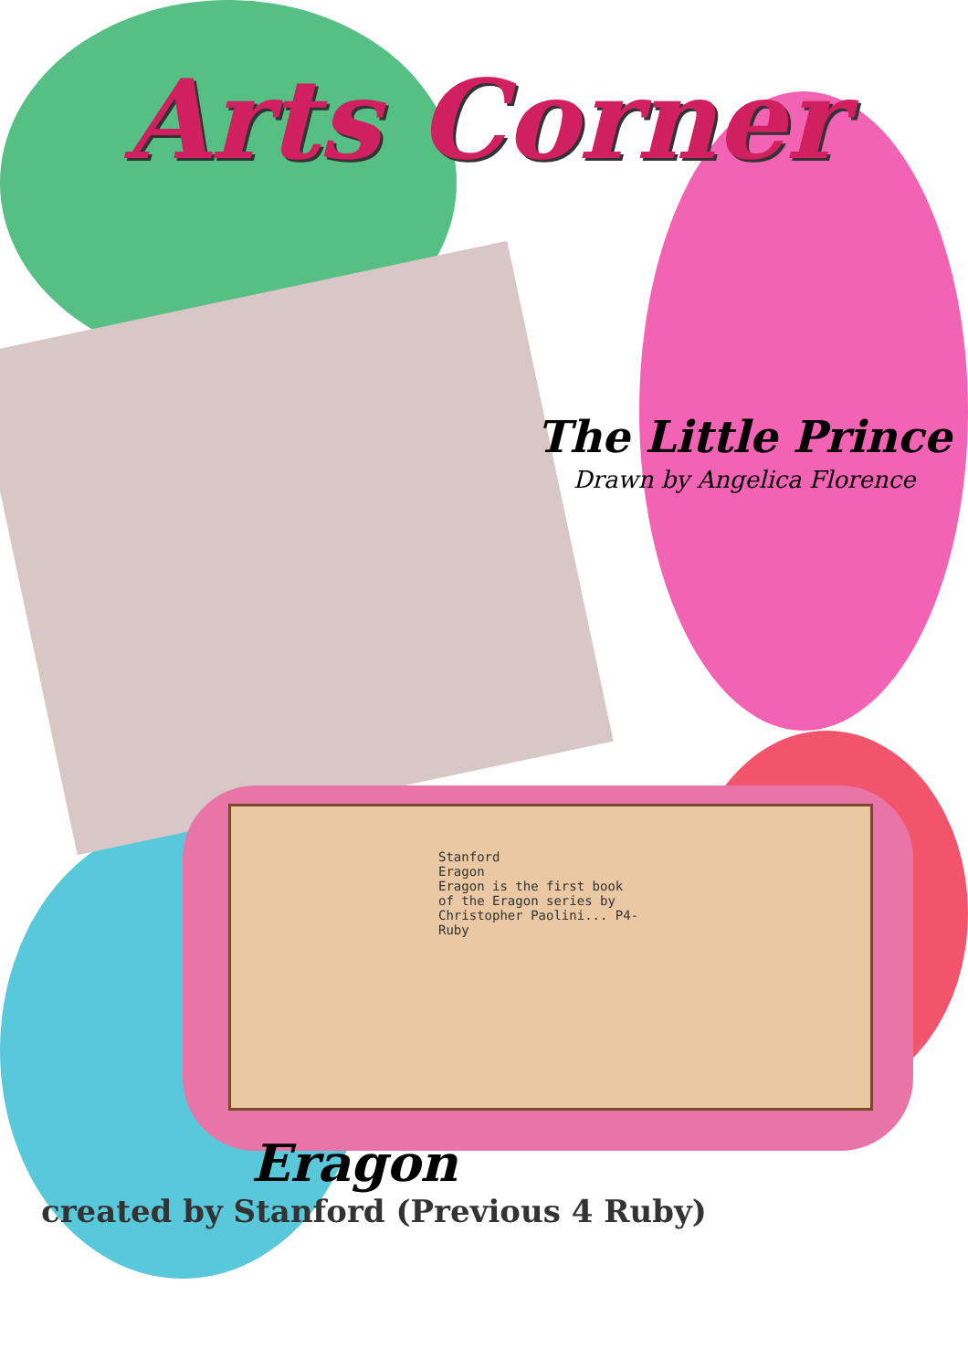Arts Corner
The Little Prince
Drawn by Angelica Florence
Stanford
Eragon
Eragon is the first book of the Eragon series by Christopher Paolini... P4-Ruby
Eragon
created by Stanford (Previous 4 Ruby)